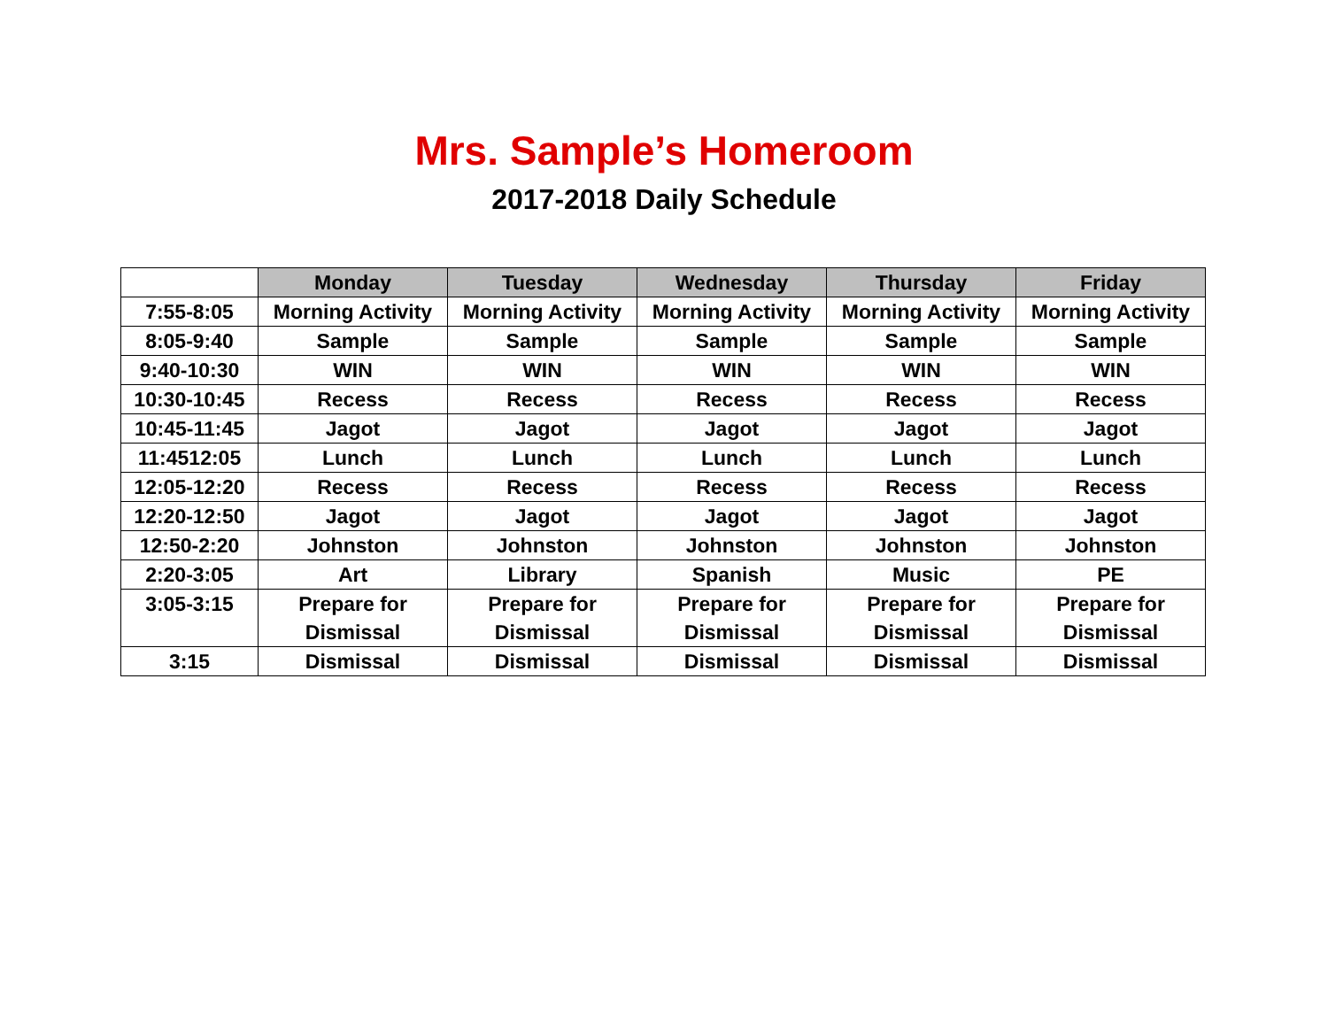Mrs. Sample’s Homeroom
2017-2018 Daily Schedule
| | Monday | Tuesday | Wednesday | Thursday | Friday |
| --- | --- | --- | --- | --- | --- |
| 7:55-8:05 | Morning Activity | Morning Activity | Morning Activity | Morning Activity | Morning Activity |
| 8:05-9:40 | Sample | Sample | Sample | Sample | Sample |
| 9:40-10:30 | WIN | WIN | WIN | WIN | WIN |
| 10:30-10:45 | Recess | Recess | Recess | Recess | Recess |
| 10:45-11:45 | Jagot | Jagot | Jagot | Jagot | Jagot |
| 11:4512:05 | Lunch | Lunch | Lunch | Lunch | Lunch |
| 12:05-12:20 | Recess | Recess | Recess | Recess | Recess |
| 12:20-12:50 | Jagot | Jagot | Jagot | Jagot | Jagot |
| 12:50-2:20 | Johnston | Johnston | Johnston | Johnston | Johnston |
| 2:20-3:05 | Art | Library | Spanish | Music | PE |
| 3:05-3:15 | Prepare for Dismissal | Prepare for Dismissal | Prepare for Dismissal | Prepare for Dismissal | Prepare for Dismissal |
| 3:15 | Dismissal | Dismissal | Dismissal | Dismissal | Dismissal |